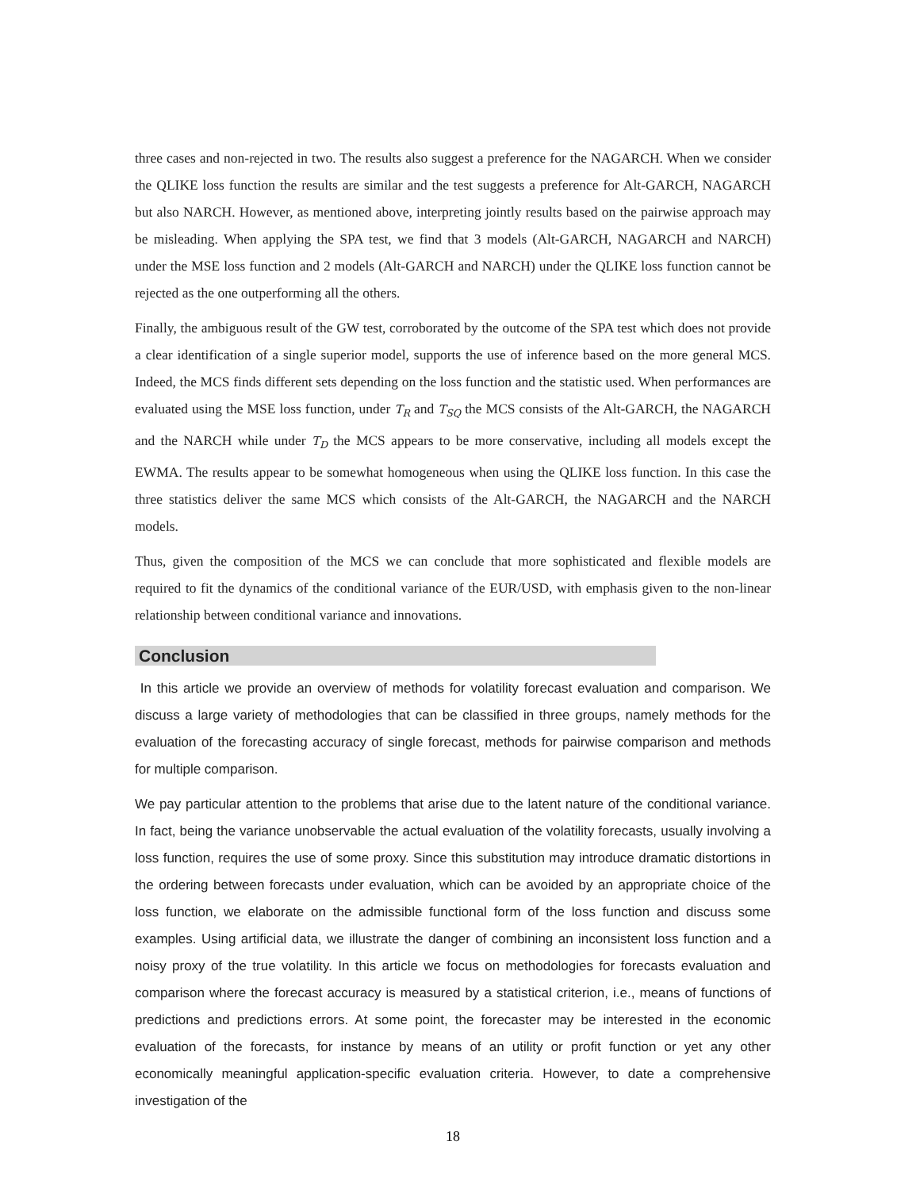three cases and non-rejected in two. The results also suggest a preference for the NAGARCH. When we consider the QLIKE loss function the results are similar and the test suggests a preference for Alt-GARCH, NAGARCH but also NARCH. However, as mentioned above, interpreting jointly results based on the pairwise approach may be misleading. When applying the SPA test, we find that 3 models (Alt-GARCH, NAGARCH and NARCH) under the MSE loss function and 2 models (Alt-GARCH and NARCH) under the QLIKE loss function cannot be rejected as the one outperforming all the others.
Finally, the ambiguous result of the GW test, corroborated by the outcome of the SPA test which does not provide a clear identification of a single superior model, supports the use of inference based on the more general MCS. Indeed, the MCS finds different sets depending on the loss function and the statistic used. When performances are evaluated using the MSE loss function, under T<sub>R</sub> and T<sub>SQ</sub> the MCS consists of the Alt-GARCH, the NAGARCH and the NARCH while under T<sub>D</sub> the MCS appears to be more conservative, including all models except the EWMA. The results appear to be somewhat homogeneous when using the QLIKE loss function. In this case the three statistics deliver the same MCS which consists of the Alt-GARCH, the NAGARCH and the NARCH models.
Thus, given the composition of the MCS we can conclude that more sophisticated and flexible models are required to fit the dynamics of the conditional variance of the EUR/USD, with emphasis given to the non-linear relationship between conditional variance and innovations.
Conclusion
In this article we provide an overview of methods for volatility forecast evaluation and comparison. We discuss a large variety of methodologies that can be classified in three groups, namely methods for the evaluation of the forecasting accuracy of single forecast, methods for pairwise comparison and methods for multiple comparison.
We pay particular attention to the problems that arise due to the latent nature of the conditional variance. In fact, being the variance unobservable the actual evaluation of the volatility forecasts, usually involving a loss function, requires the use of some proxy. Since this substitution may introduce dramatic distortions in the ordering between forecasts under evaluation, which can be avoided by an appropriate choice of the loss function, we elaborate on the admissible functional form of the loss function and discuss some examples. Using artificial data, we illustrate the danger of combining an inconsistent loss function and a noisy proxy of the true volatility. In this article we focus on methodologies for forecasts evaluation and comparison where the forecast accuracy is measured by a statistical criterion, i.e., means of functions of predictions and predictions errors. At some point, the forecaster may be interested in the economic evaluation of the forecasts, for instance by means of an utility or profit function or yet any other economically meaningful application-specific evaluation criteria. However, to date a comprehensive investigation of the
18